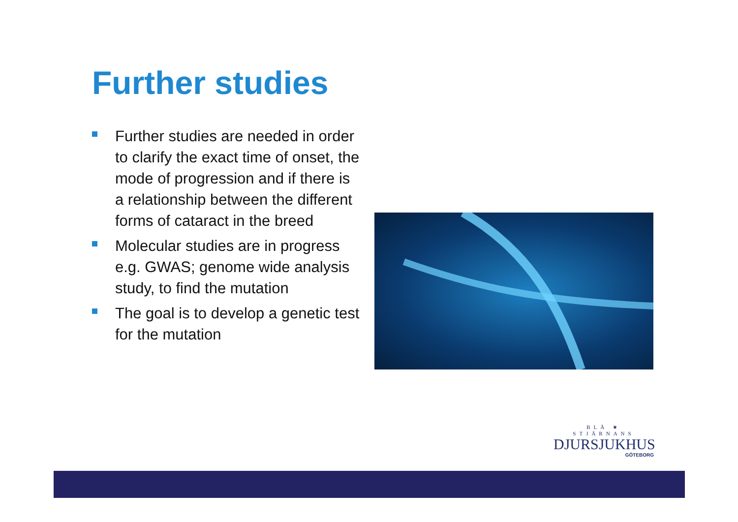Further studies
Further studies are needed in order to clarify the exact time of onset, the mode of progression and if there is a relationship between the different forms of cataract in the breed
Molecular studies are in progress e.g. GWAS; genome wide analysis study, to find the mutation
The goal is to develop a genetic test for the mutation
BLÅ ★ STJÄRNANS
DJURSJUKHUS
GÖTEBORG